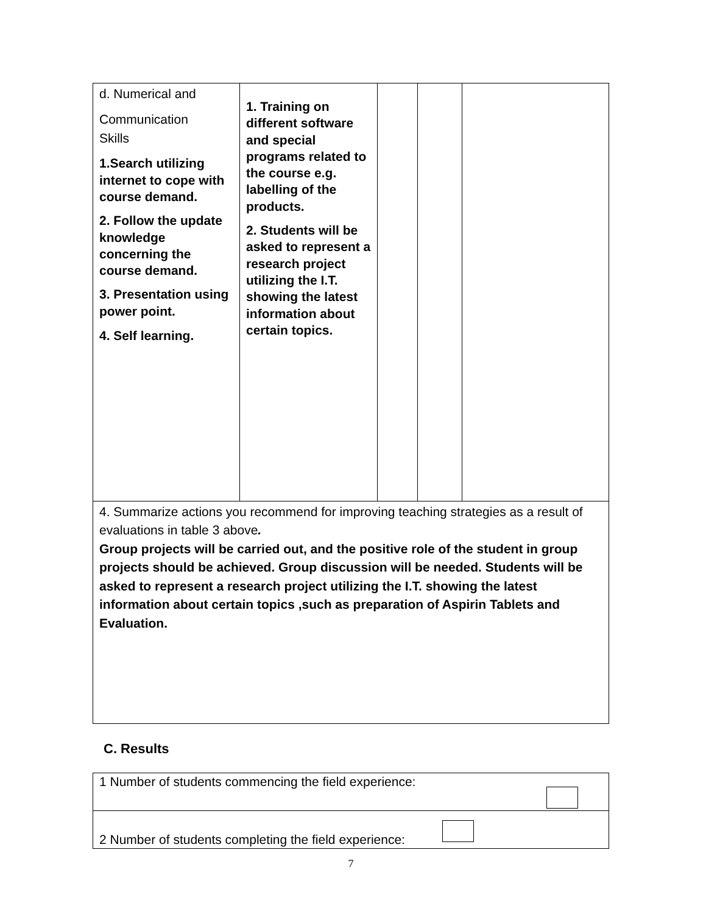| d. Numerical and Communication Skills 1.Search utilizing internet to cope with course demand. 2. Follow the update knowledge concerning the course demand. 3. Presentation using power point. 4. Self learning. | 1. Training on different software and special programs related to the course e.g. labelling of the products. 2. Students will be asked to represent a research project utilizing the I.T. showing the latest information about certain topics. | | | |
| 4. Summarize actions you recommend for improving teaching strategies as a result of evaluations in table 3 above . Group projects will be carried out, and the positive role of the student in group projects should be achieved. Group discussion will be needed. Students will be asked to represent a research project utilizing the I.T. showing the latest information about certain topics ,such as preparation of Aspirin Tablets and Evaluation. | | | | |
C. Results
| 1 Number of students commencing the field experience: |
| 2 Number of students completing the field experience: |
7